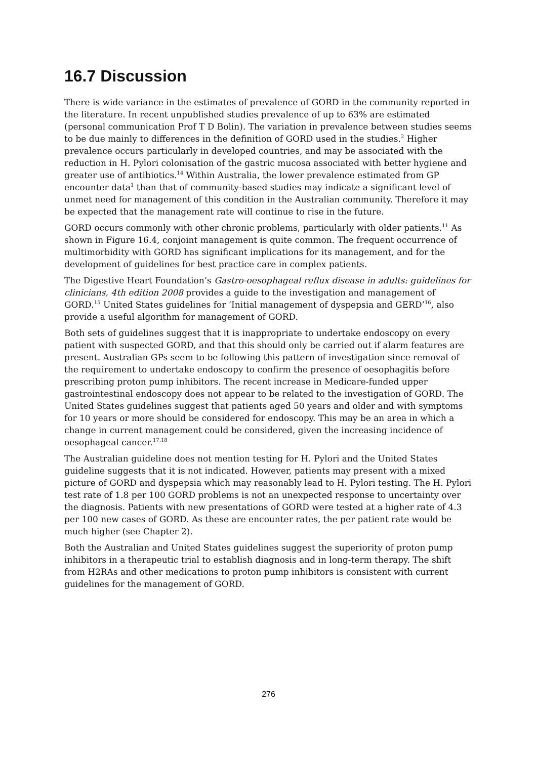16.7 Discussion
There is wide variance in the estimates of prevalence of GORD in the community reported in the literature. In recent unpublished studies prevalence of up to 63% are estimated (personal communication Prof T D Bolin). The variation in prevalence between studies seems to be due mainly to differences in the definition of GORD used in the studies.<sup>2</sup> Higher prevalence occurs particularly in developed countries, and may be associated with the reduction in H. Pylori colonisation of the gastric mucosa associated with better hygiene and greater use of antibiotics.<sup>14</sup> Within Australia, the lower prevalence estimated from GP encounter data<sup>1</sup> than that of community-based studies may indicate a significant level of unmet need for management of this condition in the Australian community. Therefore it may be expected that the management rate will continue to rise in the future.
GORD occurs commonly with other chronic problems, particularly with older patients.<sup>11</sup> As shown in Figure 16.4, conjoint management is quite common. The frequent occurrence of multimorbidity with GORD has significant implications for its management, and for the development of guidelines for best practice care in complex patients.
The Digestive Heart Foundation’s Gastro-oesophageal reflux disease in adults: guidelines for clinicians, 4th edition 2008 provides a guide to the investigation and management of GORD.<sup>15</sup> United States guidelines for ‘Initial management of dyspepsia and GERD’<sup>16</sup>, also provide a useful algorithm for management of GORD.
Both sets of guidelines suggest that it is inappropriate to undertake endoscopy on every patient with suspected GORD, and that this should only be carried out if alarm features are present. Australian GPs seem to be following this pattern of investigation since removal of the requirement to undertake endoscopy to confirm the presence of oesophagitis before prescribing proton pump inhibitors. The recent increase in Medicare-funded upper gastrointestinal endoscopy does not appear to be related to the investigation of GORD. The United States guidelines suggest that patients aged 50 years and older and with symptoms for 10 years or more should be considered for endoscopy. This may be an area in which a change in current management could be considered, given the increasing incidence of oesophageal cancer.<sup>17,18</sup>
The Australian guideline does not mention testing for H. Pylori and the United States guideline suggests that it is not indicated. However, patients may present with a mixed picture of GORD and dyspepsia which may reasonably lead to H. Pylori testing. The H. Pylori test rate of 1.8 per 100 GORD problems is not an unexpected response to uncertainty over the diagnosis. Patients with new presentations of GORD were tested at a higher rate of 4.3 per 100 new cases of GORD. As these are encounter rates, the per patient rate would be much higher (see Chapter 2).
Both the Australian and United States guidelines suggest the superiority of proton pump inhibitors in a therapeutic trial to establish diagnosis and in long-term therapy. The shift from H2RAs and other medications to proton pump inhibitors is consistent with current guidelines for the management of GORD.
276